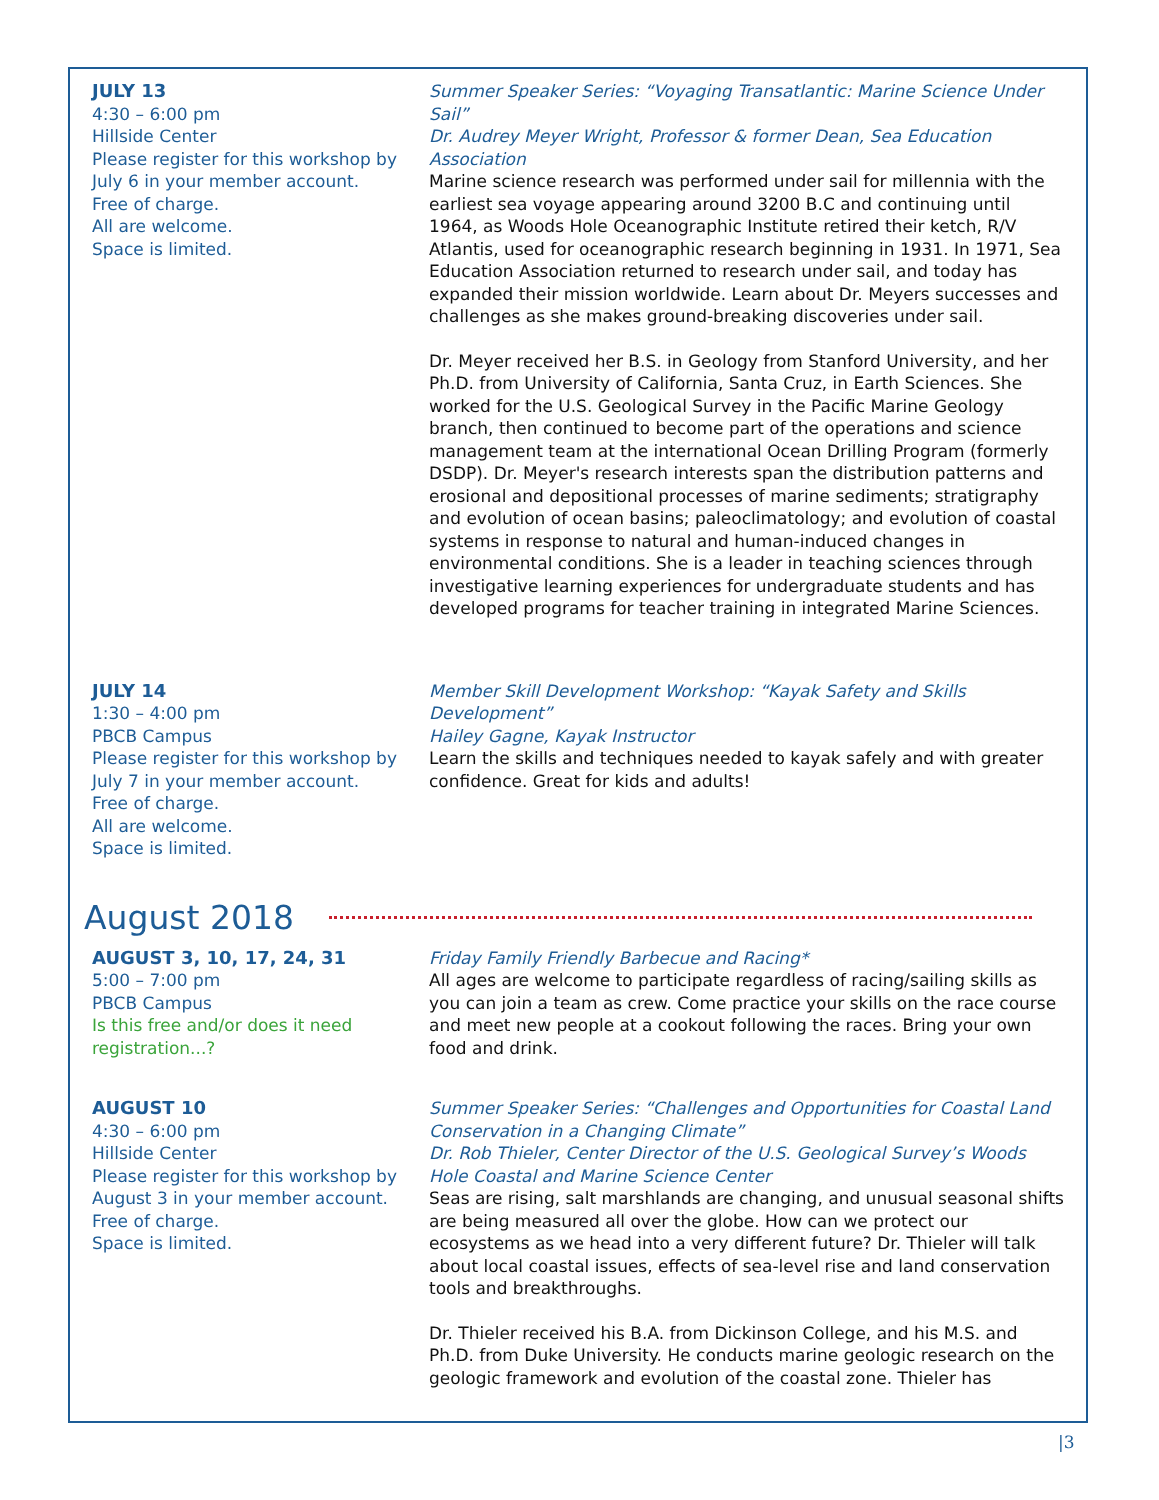JULY 13
4:30 – 6:00 pm
Hillside Center
Please register for this workshop by July 6 in your member account.
Free of charge.
All are welcome.
Space is limited.
Summer Speaker Series: “Voyaging Transatlantic: Marine Science Under Sail”
Dr. Audrey Meyer Wright, Professor & former Dean, Sea Education Association
Marine science research was performed under sail for millennia with the earliest sea voyage appearing around 3200 B.C and continuing until 1964, as Woods Hole Oceanographic Institute retired their ketch, R/V Atlantis, used for oceanographic research beginning in 1931. In 1971, Sea Education Association returned to research under sail, and today has expanded their mission worldwide. Learn about Dr. Meyers successes and challenges as she makes ground-breaking discoveries under sail.
Dr. Meyer received her B.S. in Geology from Stanford University, and her Ph.D. from University of California, Santa Cruz, in Earth Sciences. She worked for the U.S. Geological Survey in the Pacific Marine Geology branch, then continued to become part of the operations and science management team at the international Ocean Drilling Program (formerly DSDP). Dr. Meyer's research interests span the distribution patterns and erosional and depositional processes of marine sediments; stratigraphy and evolution of ocean basins; paleoclimatology; and evolution of coastal systems in response to natural and human-induced changes in environmental conditions. She is a leader in teaching sciences through investigative learning experiences for undergraduate students and has developed programs for teacher training in integrated Marine Sciences.
JULY 14
1:30 – 4:00 pm
PBCB Campus
Please register for this workshop by July 7 in your member account.
Free of charge.
All are welcome.
Space is limited.
Member Skill Development Workshop: “Kayak Safety and Skills Development”
Hailey Gagne, Kayak Instructor
Learn the skills and techniques needed to kayak safely and with greater confidence. Great for kids and adults!
August 2018
AUGUST 3, 10, 17, 24, 31
5:00 – 7:00 pm
PBCB Campus
Is this free and/or does it need registration...?
Friday Family Friendly Barbecue and Racing*
All ages are welcome to participate regardless of racing/sailing skills as you can join a team as crew. Come practice your skills on the race course and meet new people at a cookout following the races. Bring your own food and drink.
AUGUST 10
4:30 – 6:00 pm
Hillside Center
Please register for this workshop by August 3 in your member account.
Free of charge.
Space is limited.
Summer Speaker Series: “Challenges and Opportunities for Coastal Land Conservation in a Changing Climate”
Dr. Rob Thieler, Center Director of the U.S. Geological Survey’s Woods Hole Coastal and Marine Science Center
Seas are rising, salt marshlands are changing, and unusual seasonal shifts are being measured all over the globe. How can we protect our ecosystems as we head into a very different future? Dr. Thieler will talk about local coastal issues, effects of sea-level rise and land conservation tools and breakthroughs.
Dr. Thieler received his B.A. from Dickinson College, and his M.S. and Ph.D. from Duke University. He conducts marine geologic research on the geologic framework and evolution of the coastal zone. Thieler has
|3